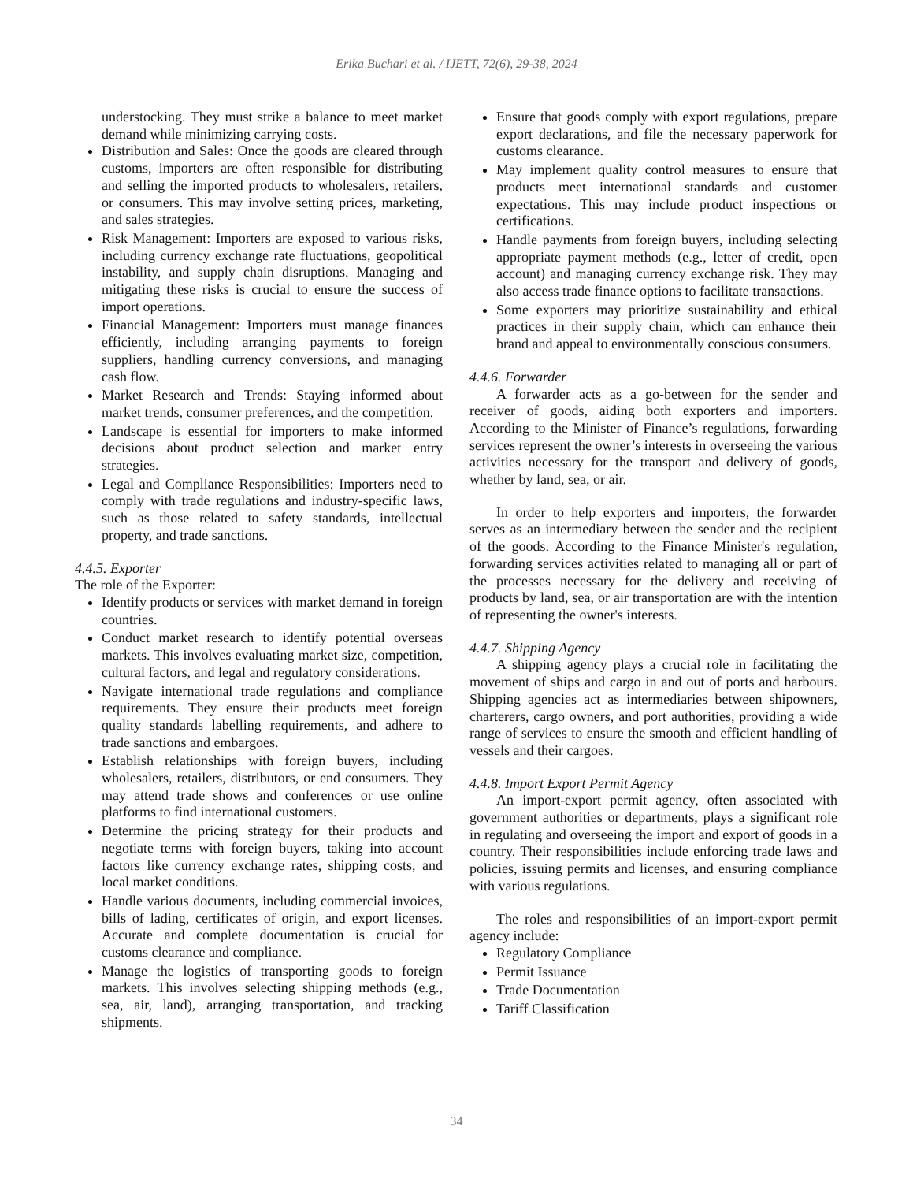Erika Buchari et al. / IJETT, 72(6), 29-38, 2024
understocking. They must strike a balance to meet market demand while minimizing carrying costs.
Distribution and Sales: Once the goods are cleared through customs, importers are often responsible for distributing and selling the imported products to wholesalers, retailers, or consumers. This may involve setting prices, marketing, and sales strategies.
Risk Management: Importers are exposed to various risks, including currency exchange rate fluctuations, geopolitical instability, and supply chain disruptions. Managing and mitigating these risks is crucial to ensure the success of import operations.
Financial Management: Importers must manage finances efficiently, including arranging payments to foreign suppliers, handling currency conversions, and managing cash flow.
Market Research and Trends: Staying informed about market trends, consumer preferences, and the competition.
Landscape is essential for importers to make informed decisions about product selection and market entry strategies.
Legal and Compliance Responsibilities: Importers need to comply with trade regulations and industry-specific laws, such as those related to safety standards, intellectual property, and trade sanctions.
4.4.5. Exporter
The role of the Exporter:
Identify products or services with market demand in foreign countries.
Conduct market research to identify potential overseas markets. This involves evaluating market size, competition, cultural factors, and legal and regulatory considerations.
Navigate international trade regulations and compliance requirements. They ensure their products meet foreign quality standards labelling requirements, and adhere to trade sanctions and embargoes.
Establish relationships with foreign buyers, including wholesalers, retailers, distributors, or end consumers. They may attend trade shows and conferences or use online platforms to find international customers.
Determine the pricing strategy for their products and negotiate terms with foreign buyers, taking into account factors like currency exchange rates, shipping costs, and local market conditions.
Handle various documents, including commercial invoices, bills of lading, certificates of origin, and export licenses. Accurate and complete documentation is crucial for customs clearance and compliance.
Manage the logistics of transporting goods to foreign markets. This involves selecting shipping methods (e.g., sea, air, land), arranging transportation, and tracking shipments.
Ensure that goods comply with export regulations, prepare export declarations, and file the necessary paperwork for customs clearance.
May implement quality control measures to ensure that products meet international standards and customer expectations. This may include product inspections or certifications.
Handle payments from foreign buyers, including selecting appropriate payment methods (e.g., letter of credit, open account) and managing currency exchange risk. They may also access trade finance options to facilitate transactions.
Some exporters may prioritize sustainability and ethical practices in their supply chain, which can enhance their brand and appeal to environmentally conscious consumers.
4.4.6. Forwarder
A forwarder acts as a go-between for the sender and receiver of goods, aiding both exporters and importers. According to the Minister of Finance’s regulations, forwarding services represent the owner’s interests in overseeing the various activities necessary for the transport and delivery of goods, whether by land, sea, or air.
In order to help exporters and importers, the forwarder serves as an intermediary between the sender and the recipient of the goods. According to the Finance Minister's regulation, forwarding services activities related to managing all or part of the processes necessary for the delivery and receiving of products by land, sea, or air transportation are with the intention of representing the owner's interests.
4.4.7. Shipping Agency
A shipping agency plays a crucial role in facilitating the movement of ships and cargo in and out of ports and harbours. Shipping agencies act as intermediaries between shipowners, charterers, cargo owners, and port authorities, providing a wide range of services to ensure the smooth and efficient handling of vessels and their cargoes.
4.4.8. Import Export Permit Agency
An import-export permit agency, often associated with government authorities or departments, plays a significant role in regulating and overseeing the import and export of goods in a country. Their responsibilities include enforcing trade laws and policies, issuing permits and licenses, and ensuring compliance with various regulations.
The roles and responsibilities of an import-export permit agency include:
Regulatory Compliance
Permit Issuance
Trade Documentation
Tariff Classification
34